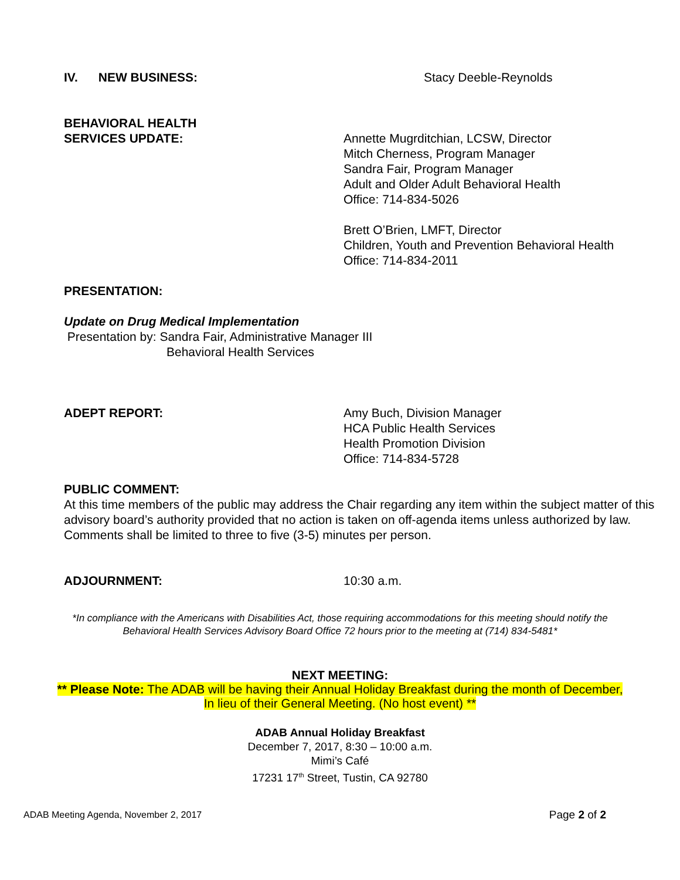IV. NEW BUSINESS: Stacy Deeble-Reynolds
BEHAVIORAL HEALTH
SERVICES UPDATE:
Annette Mugrditchian, LCSW, Director
Mitch Cherness, Program Manager
Sandra Fair, Program Manager
Adult and Older Adult Behavioral Health
Office: 714-834-5026
Brett O’Brien, LMFT, Director
Children, Youth and Prevention Behavioral Health
Office: 714-834-2011
PRESENTATION:
Update on Drug Medical Implementation
Presentation by: Sandra Fair, Administrative Manager III
Behavioral Health Services
ADEPT REPORT: Amy Buch, Division Manager
HCA Public Health Services
Health Promotion Division
Office: 714-834-5728
PUBLIC COMMENT:
At this time members of the public may address the Chair regarding any item within the subject matter of this advisory board’s authority provided that no action is taken on off-agenda items unless authorized by law. Comments shall be limited to three to five (3-5) minutes per person.
ADJOURNMENT: 10:30 a.m.
*In compliance with the Americans with Disabilities Act, those requiring accommodations for this meeting should notify the
Behavioral Health Services Advisory Board Office 72 hours prior to the meeting at (714) 834-5481*
NEXT MEETING:
** Please Note: The ADAB will be having their Annual Holiday Breakfast during the month of December,
In lieu of their General Meeting. (No host event) **
ADAB Annual Holiday Breakfast
December 7, 2017, 8:30 – 10:00 a.m.
Mimi’s Café
17231 17<sup>th</sup> Street, Tustin, CA 92780
ADAB Meeting Agenda, November 2, 2017 Page 2 of 2